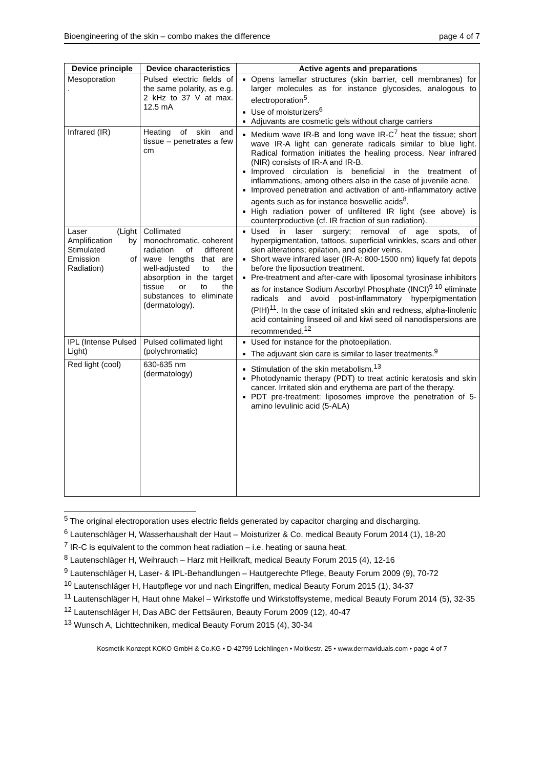Bioengineering of the skin – combo makes the difference page 4 of 7
| Device principle | Device characteristics | Active agents and preparations |
| --- | --- | --- |
| Mesoporation . | Pulsed electric fields of the same polarity, as e.g. 2 kHz to 37 V at max. 12.5 mA | Opens lamellar structures (skin barrier, cell membranes) for larger molecules as for instance glycosides, analogous to electroporation<sup>5</sup>. Use of moisturizers<sup>6</sup> Adjuvants are cosmetic gels without charge carriers |
| Infrared (IR) | Heating of skin and tissue – penetrates a few cm | Medium wave IR-B and long wave IR-C<sup>7</sup> heat the tissue; short wave IR-A light can generate radicals similar to blue light. Radical formation initiates the healing process. Near infrared (NIR) consists of IR-A and IR-B. Improved circulation is beneficial in the treatment of inflammations, among others also in the case of juvenile acne. Improved penetration and activation of anti-inflammatory active agents such as for instance boswellic acids<sup>8</sup>. High radiation power of unfiltered IR light (see above) is counterproductive (cf. IR fraction of sun radiation). |
| Laser (Light Amplification by Stimulated Emission of Radiation) | Collimated monochromatic, coherent radiation of different wave lengths that are well-adjusted to the absorption in the target tissue or to the substances to eliminate (dermatology). | Used in laser surgery; removal of age spots, of hyperpigmentation, tattoos, superficial wrinkles, scars and other skin alterations; epilation, and spider veins. Short wave infrared laser (IR-A: 800-1500 nm) liquefy fat depots before the liposuction treatment. Pre-treatment and after-care with liposomal tyrosinase inhibitors as for instance Sodium Ascorbyl Phosphate (INCI)<sup>9 10</sup> eliminate radicals and avoid post-inflammatory hyperpigmentation (PIH)<sup>11</sup>. In the case of irritated skin and redness, alpha-linolenic acid containing linseed oil and kiwi seed oil nanodispersions are recommended.<sup>12</sup> |
| IPL (Intense Pulsed Light) | Pulsed collimated light (polychromatic) | Used for instance for the photoepilation. The adjuvant skin care is similar to laser treatments.<sup>9</sup> |
| Red light (cool) | 630-635 nm (dermatology) | Stimulation of the skin metabolism.<sup>13</sup> Photodynamic therapy (PDT) to treat actinic keratosis and skin cancer. Irritated skin and erythema are part of the therapy. PDT pre-treatment: liposomes improve the penetration of 5-amino levulinic acid (5-ALA) |
<sup>5</sup> The original electroporation uses electric fields generated by capacitor charging and discharging.
<sup>6</sup> Lautenschläger H, Wasserhaushalt der Haut – Moisturizer & Co. medical Beauty Forum 2014 (1), 18-20
<sup>7</sup> IR-C is equivalent to the common heat radiation – i.e. heating or sauna heat.
<sup>8</sup> Lautenschläger H, Weihrauch – Harz mit Heilkraft, medical Beauty Forum 2015 (4), 12-16
<sup>9</sup> Lautenschläger H, Laser- & IPL-Behandlungen – Hautgerechte Pflege, Beauty Forum 2009 (9), 70-72
<sup>10</sup> Lautenschläger H, Hautpflege vor und nach Eingriffen, medical Beauty Forum 2015 (1), 34-37
<sup>11</sup> Lautenschläger H, Haut ohne Makel – Wirkstoffe und Wirkstoffsysteme, medical Beauty Forum 2014 (5), 32-35
<sup>12</sup> Lautenschläger H, Das ABC der Fettsäuren, Beauty Forum 2009 (12), 40-47
<sup>13</sup> Wunsch A, Lichttechniken, medical Beauty Forum 2015 (4), 30-34
Kosmetik Konzept KOKO GmbH & Co.KG • D-42799 Leichlingen • Moltkestr. 25 • www.dermaviduals.com • page 4 of 7